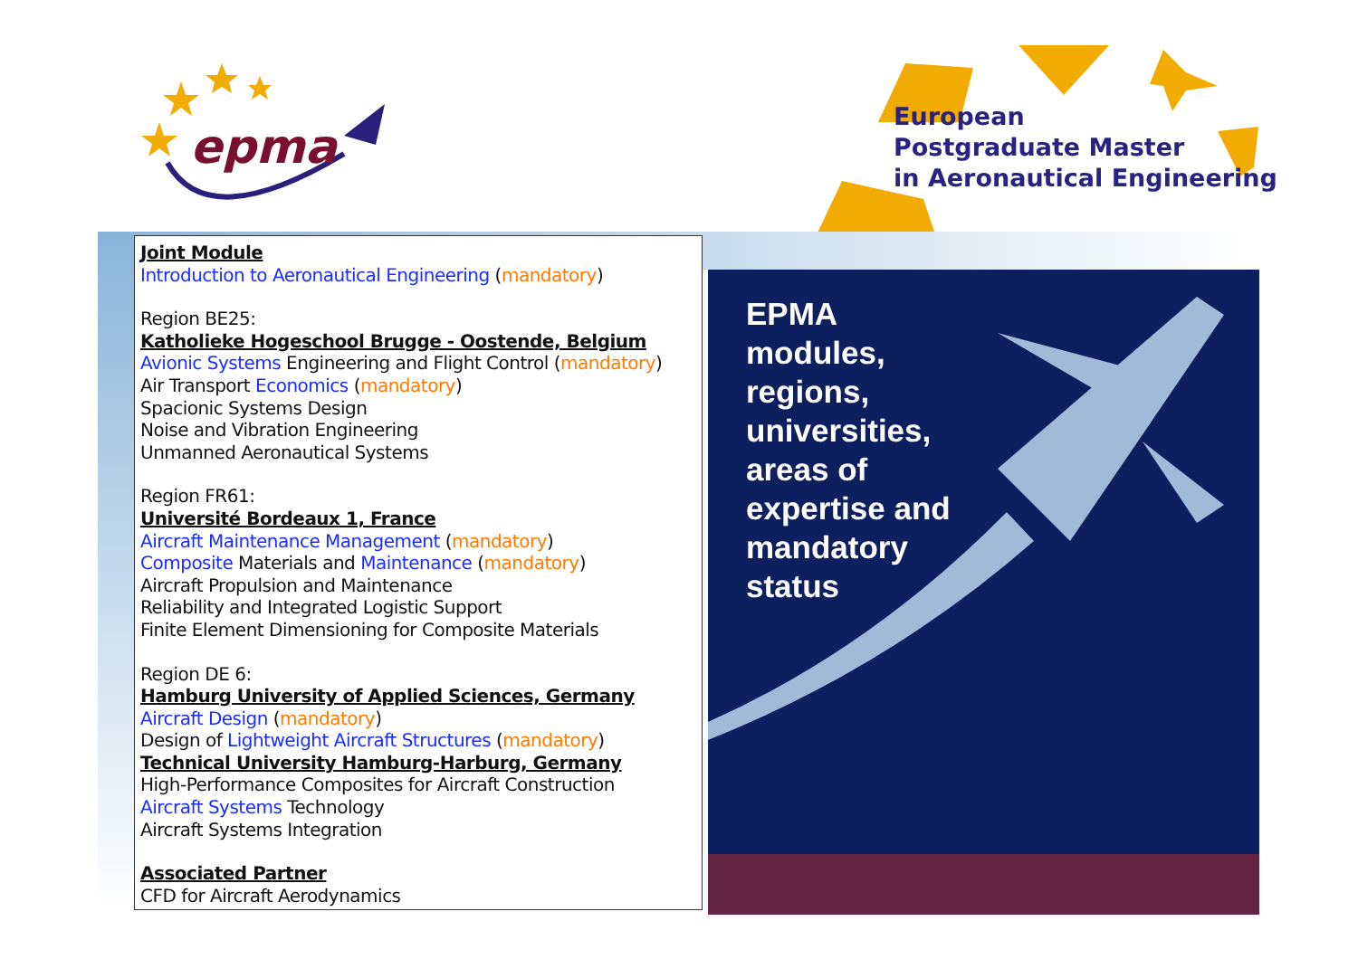epma
European
Postgraduate Master
in Aeronautical Engineering
Joint Module
Introduction to Aeronautical Engineering (mandatory)
Region BE25:
Katholieke Hogeschool Brugge - Oostende, Belgium
Avionic Systems Engineering and Flight Control (mandatory)
Air Transport Economics (mandatory)
Spacionic Systems Design
Noise and Vibration Engineering
Unmanned Aeronautical Systems
Region FR61:
Université Bordeaux 1, France
Aircraft Maintenance Management (mandatory)
Composite Materials and Maintenance (mandatory)
Aircraft Propulsion and Maintenance
Reliability and Integrated Logistic Support
Finite Element Dimensioning for Composite Materials
Region DE 6:
Hamburg University of Applied Sciences, Germany
Aircraft Design (mandatory)
Design of Lightweight Aircraft Structures (mandatory)
Technical University Hamburg-Harburg, Germany
High-Performance Composites for Aircraft Construction
Aircraft Systems Technology
Aircraft Systems Integration
Associated Partner
CFD for Aircraft Aerodynamics
EPMA
modules,
regions,
universities,
areas of
expertise and
mandatory
status